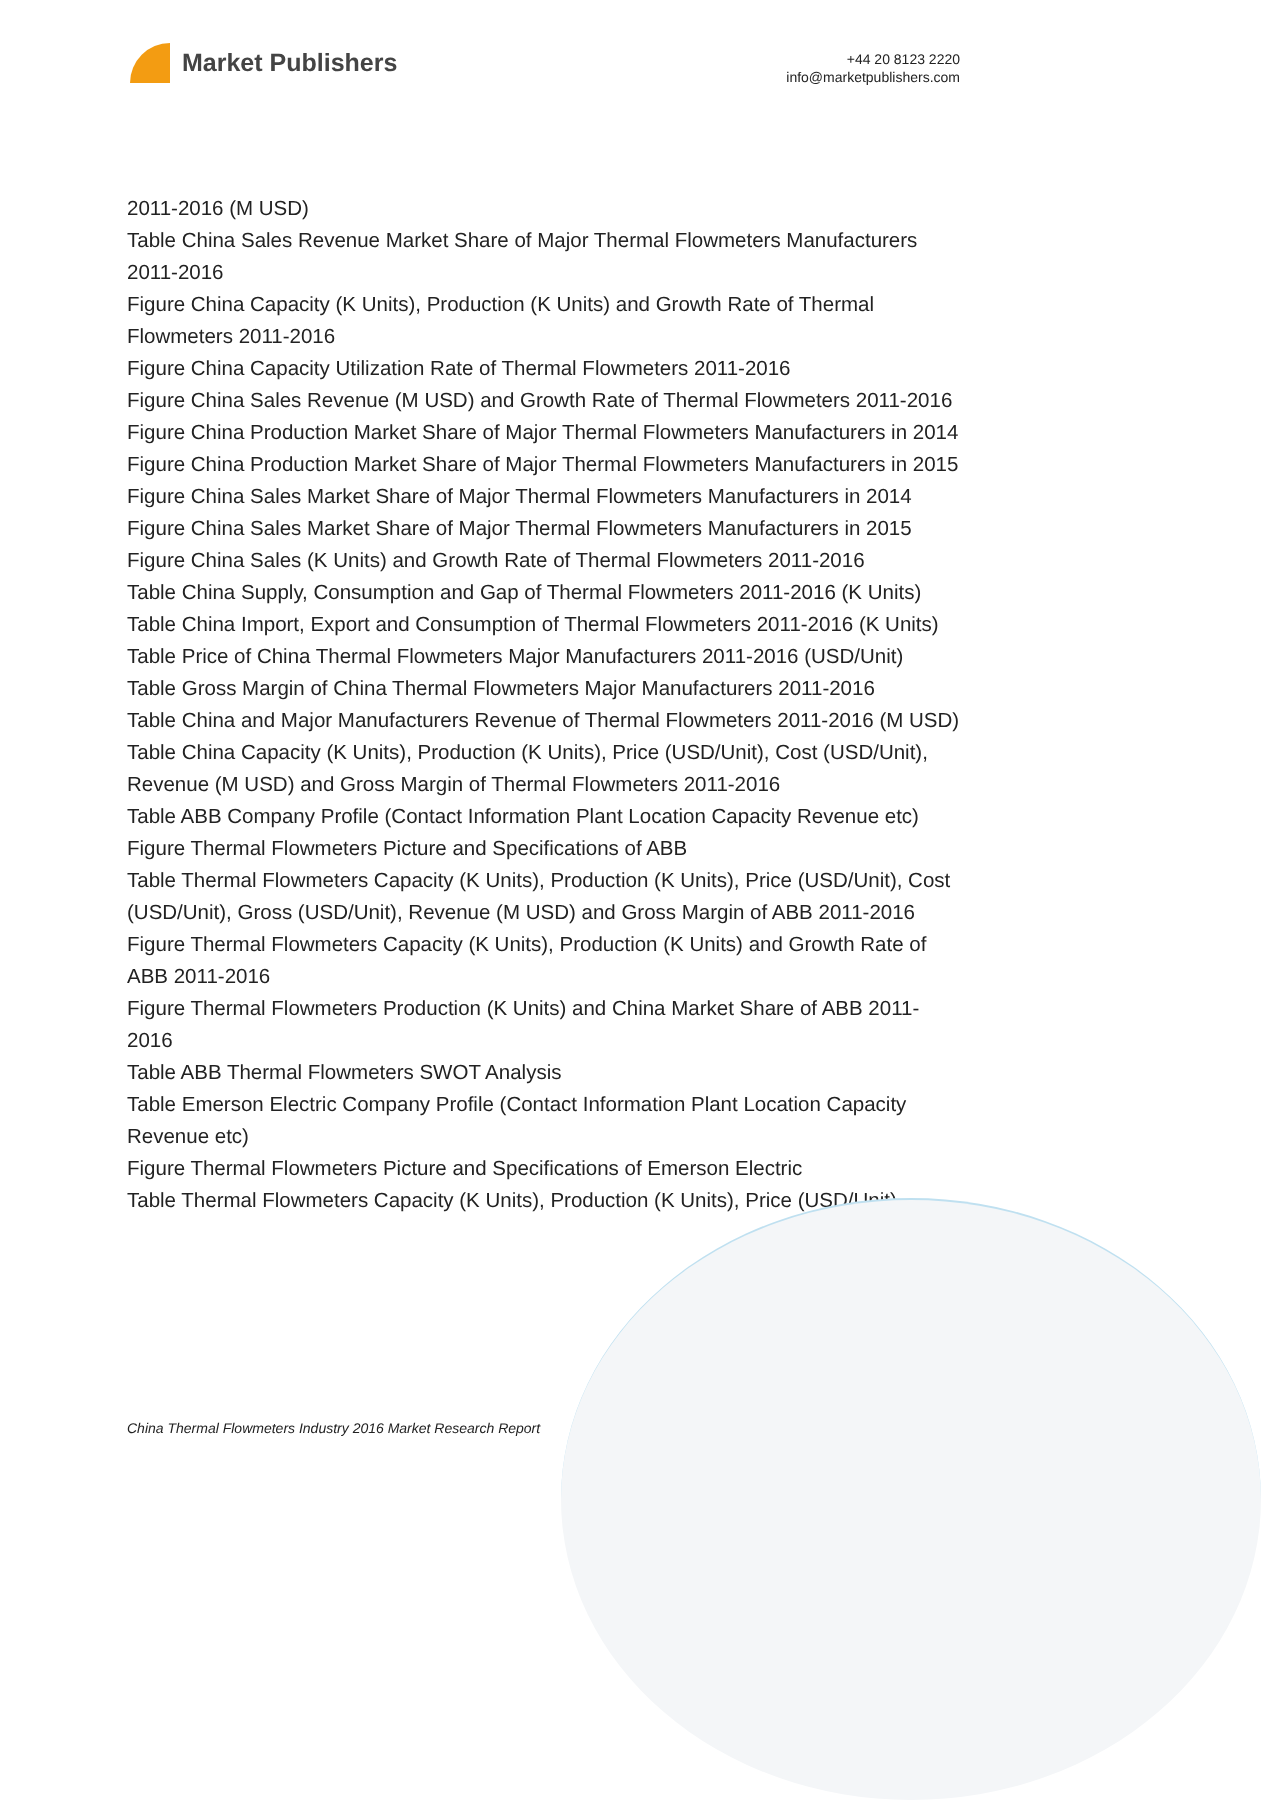Market Publishers
+44 20 8123 2220
info@marketpublishers.com
2011-2016 (M USD)
Table China Sales Revenue Market Share of Major Thermal Flowmeters Manufacturers 2011-2016
Figure China Capacity (K Units), Production (K Units) and Growth Rate of Thermal Flowmeters 2011-2016
Figure China Capacity Utilization Rate of Thermal Flowmeters 2011-2016
Figure China Sales Revenue (M USD) and Growth Rate of Thermal Flowmeters 2011-2016
Figure China Production Market Share of Major Thermal Flowmeters Manufacturers in 2014
Figure China Production Market Share of Major Thermal Flowmeters Manufacturers in 2015
Figure China Sales Market Share of Major Thermal Flowmeters Manufacturers in 2014
Figure China Sales Market Share of Major Thermal Flowmeters Manufacturers in 2015
Figure China Sales (K Units) and Growth Rate of Thermal Flowmeters 2011-2016
Table China Supply, Consumption and Gap of Thermal Flowmeters 2011-2016 (K Units)
Table China Import, Export and Consumption of Thermal Flowmeters 2011-2016 (K Units)
Table Price of China Thermal Flowmeters Major Manufacturers 2011-2016 (USD/Unit)
Table Gross Margin of China Thermal Flowmeters Major Manufacturers 2011-2016
Table China and Major Manufacturers Revenue of Thermal Flowmeters 2011-2016 (M USD)
Table China Capacity (K Units), Production (K Units), Price (USD/Unit), Cost (USD/Unit), Revenue (M USD) and Gross Margin of Thermal Flowmeters 2011-2016
Table ABB Company Profile (Contact Information Plant Location Capacity Revenue etc)
Figure Thermal Flowmeters Picture and Specifications of ABB
Table Thermal Flowmeters Capacity (K Units), Production (K Units), Price (USD/Unit), Cost (USD/Unit), Gross (USD/Unit), Revenue (M USD) and Gross Margin of ABB 2011-2016
Figure Thermal Flowmeters Capacity (K Units), Production (K Units) and Growth Rate of ABB 2011-2016
Figure Thermal Flowmeters Production (K Units) and China Market Share of ABB 2011-2016
Table ABB Thermal Flowmeters SWOT Analysis
Table Emerson Electric Company Profile (Contact Information Plant Location Capacity Revenue etc)
Figure Thermal Flowmeters Picture and Specifications of Emerson Electric
Table Thermal Flowmeters Capacity (K Units), Production (K Units), Price (USD/Unit),
China Thermal Flowmeters Industry 2016 Market Research Report